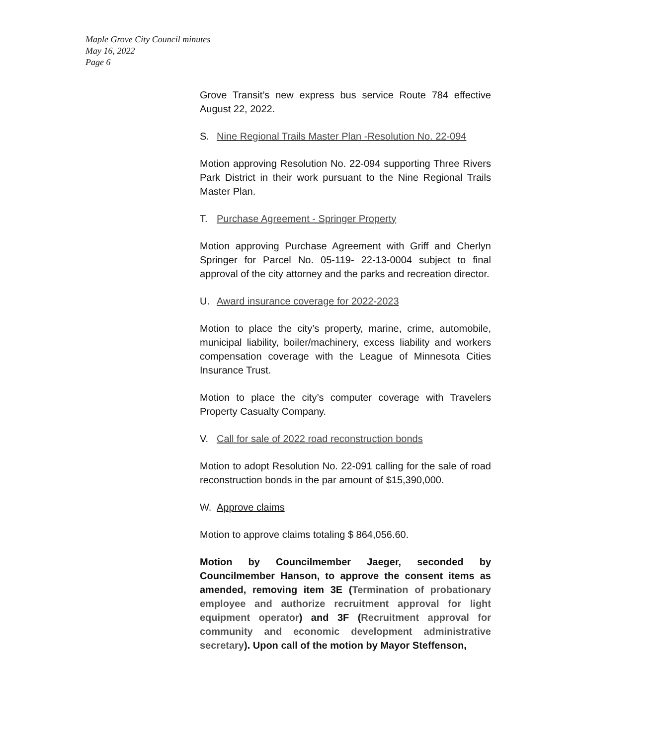Maple Grove City Council minutes
May 16, 2022
Page 6
Grove Transit’s new express bus service Route 784 effective August 22, 2022.
S. Nine Regional Trails Master Plan -Resolution No. 22-094
Motion approving Resolution No. 22-094 supporting Three Rivers Park District in their work pursuant to the Nine Regional Trails Master Plan.
T. Purchase Agreement - Springer Property
Motion approving Purchase Agreement with Griff and Cherlyn Springer for Parcel No. 05-119- 22-13-0004 subject to final approval of the city attorney and the parks and recreation director.
U. Award insurance coverage for 2022-2023
Motion to place the city’s property, marine, crime, automobile, municipal liability, boiler/machinery, excess liability and workers compensation coverage with the League of Minnesota Cities Insurance Trust.
Motion to place the city’s computer coverage with Travelers Property Casualty Company.
V. Call for sale of 2022 road reconstruction bonds
Motion to adopt Resolution No. 22-091 calling for the sale of road reconstruction bonds in the par amount of $15,390,000.
W. Approve claims
Motion to approve claims totaling $ 864,056.60.
Motion by Councilmember Jaeger, seconded by Councilmember Hanson, to approve the consent items as amended, removing item 3E (Termination of probationary employee and authorize recruitment approval for light equipment operator) and 3F (Recruitment approval for community and economic development administrative secretary). Upon call of the motion by Mayor Steffenson,